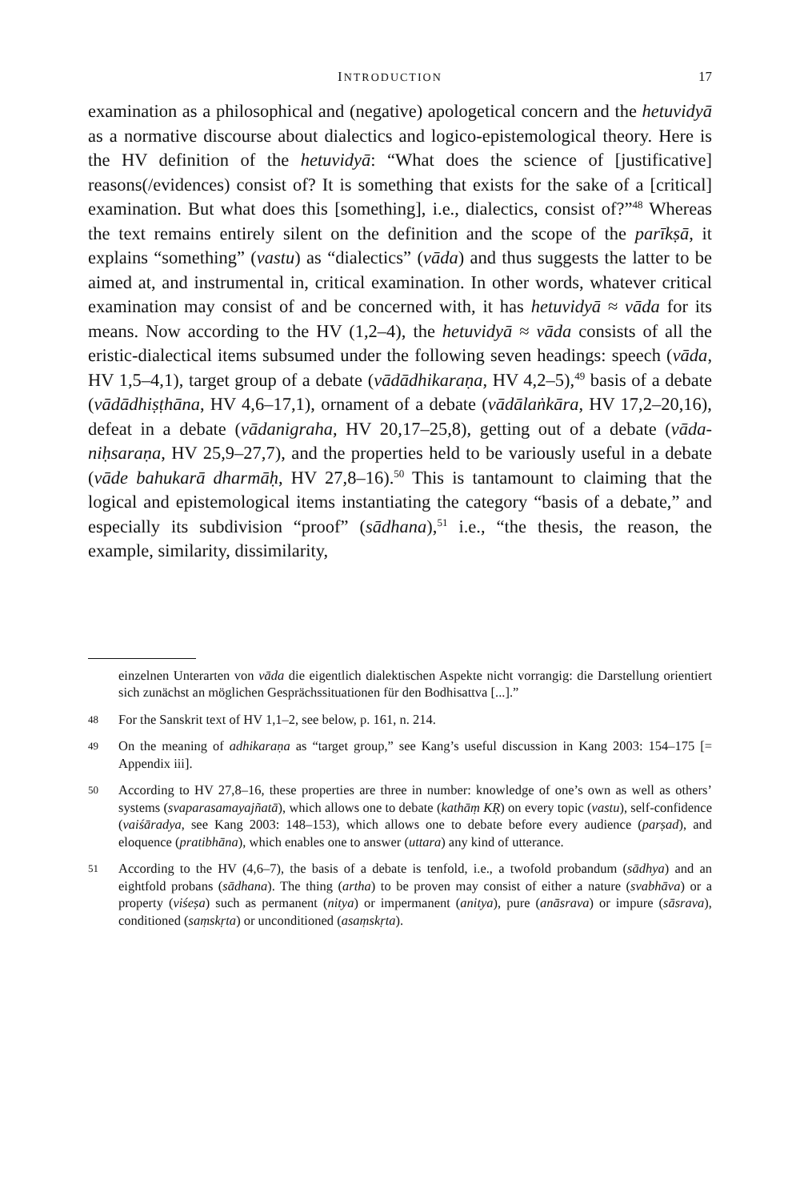INTRODUCTION 17
examination as a philosophical and (negative) apologetical concern and the hetuvidyā as a normative discourse about dialectics and logico-epistemological theory. Here is the HV definition of the hetuvidyā: “What does the science of [justificative] reasons(/evidences) consist of? It is something that exists for the sake of a [critical] examination. But what does this [something], i.e., dialectics, consist of?”<sup>48</sup> Whereas the text remains entirely silent on the definition and the scope of the parīkṣā, it explains “something” (vastu) as “dialectics” (vāda) and thus suggests the latter to be aimed at, and instrumental in, critical examination. In other words, whatever critical examination may consist of and be concerned with, it has hetuvidyā ≈ vāda for its means. Now according to the HV (1,2–4), the hetuvidyā ≈ vāda consists of all the eristic-dialectical items subsumed under the following seven headings: speech (vāda, HV 1,5–4,1), target group of a debate (vādādhikaraṇa, HV 4,2–5),<sup>49</sup> basis of a debate (vādādhiṣṭhāna, HV 4,6–17,1), ornament of a debate (vādālaṅkāra, HV 17,2–20,16), defeat in a debate (vādanigraha, HV 20,17–25,8), getting out of a debate (vāda­niḥsaraṇa, HV 25,9–27,7), and the properties held to be variously useful in a debate (vāde bahukarā dharmāḥ, HV 27,8–16).<sup>50</sup> This is tantamount to claiming that the logical and epistemological items instantiating the category “basis of a debate,” and especially its subdivision “proof” (sādha­na),<sup>51</sup> i.e., “the thesis, the reason, the example, similarity, dissimilarity,
einzelnen Unterarten von vāda die eigentlich dialektischen Aspekte nicht vorrangig: die Darstellung orientiert sich zunächst an möglichen Gesprächssituationen für den Bodhisattva [...].”
48 For the Sanskrit text of HV 1,1–2, see below, p. 161, n. 214.
49 On the meaning of adhikaraṇa as “target group,” see Kang’s useful discussion in Kang 2003: 154–175 [= Appendix iii].
50 According to HV 27,8–16, these properties are three in number: knowledge of one’s own as well as others’ systems (svaparasamayajñatā), which allows one to debate (ka­thāṃ KṚ) on every topic (vastu), self-confidence (vaiśāradya, see Kang 2003: 148–153), which allows one to debate before every audience (parṣad), and eloquence (prati­bhāna), which enables one to answer (uttara) any kind of utterance.
51 According to the HV (4,6–7), the basis of a debate is tenfold, i.e., a twofold probandum (sādhya) and an eightfold probans (sādhana). The thing (artha) to be proven may consist of either a nature (svabhāva) or a property (viśeṣa) such as permanent (nitya) or impermanent (anitya), pure (anāsrava) or impure (sāsrava), conditioned (saṃskṛta) or unconditioned (asaṃskṛta).